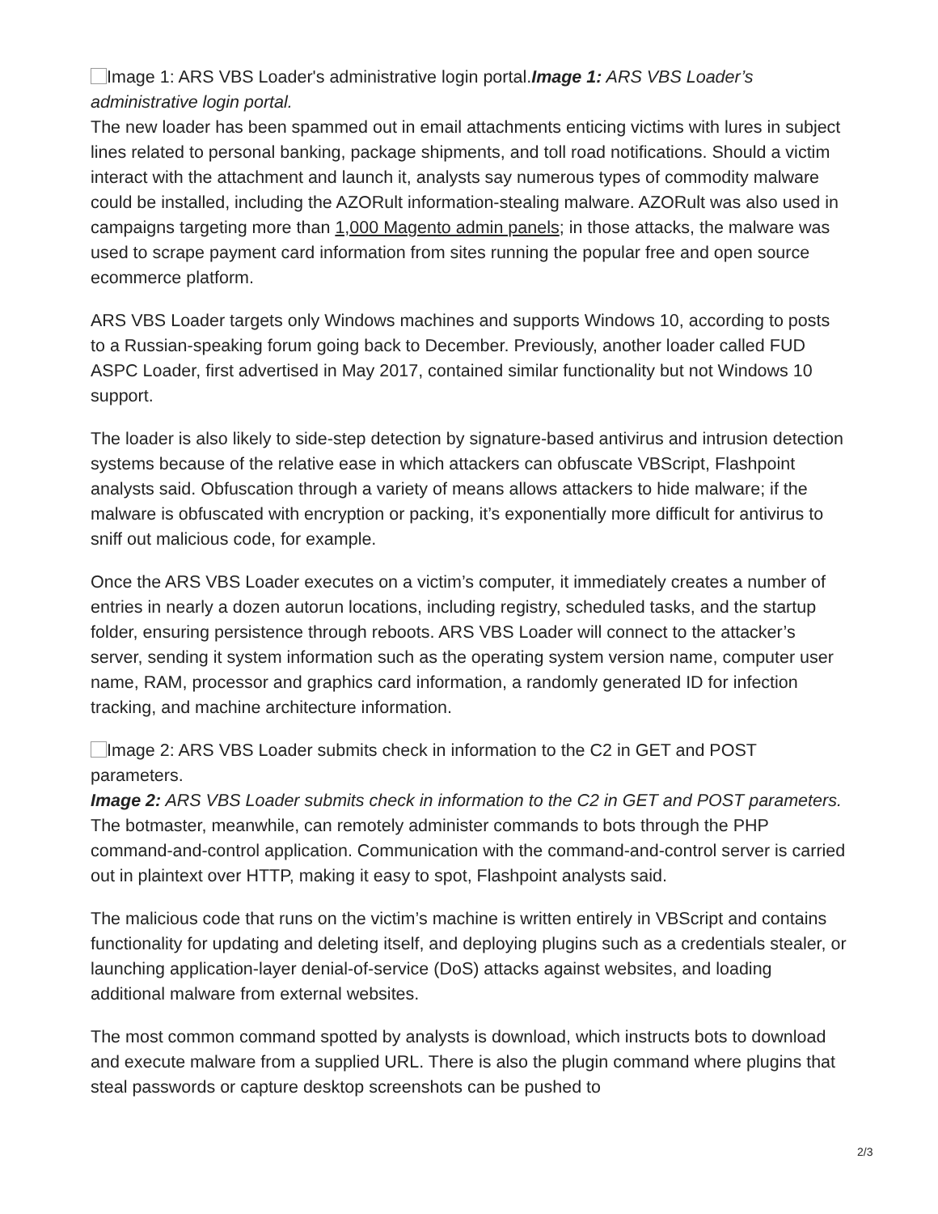Image 1: ARS VBS Loader's administrative login portal.Image 1: ARS VBS Loader’s administrative login portal.
The new loader has been spammed out in email attachments enticing victims with lures in subject lines related to personal banking, package shipments, and toll road notifications. Should a victim interact with the attachment and launch it, analysts say numerous types of commodity malware could be installed, including the AZORult information-stealing malware. AZORult was also used in campaigns targeting more than 1,000 Magento admin panels; in those attacks, the malware was used to scrape payment card information from sites running the popular free and open source ecommerce platform.
ARS VBS Loader targets only Windows machines and supports Windows 10, according to posts to a Russian-speaking forum going back to December. Previously, another loader called FUD ASPC Loader, first advertised in May 2017, contained similar functionality but not Windows 10 support.
The loader is also likely to side-step detection by signature-based antivirus and intrusion detection systems because of the relative ease in which attackers can obfuscate VBScript, Flashpoint analysts said. Obfuscation through a variety of means allows attackers to hide malware; if the malware is obfuscated with encryption or packing, it’s exponentially more difficult for antivirus to sniff out malicious code, for example.
Once the ARS VBS Loader executes on a victim’s computer, it immediately creates a number of entries in nearly a dozen autorun locations, including registry, scheduled tasks, and the startup folder, ensuring persistence through reboots. ARS VBS Loader will connect to the attacker’s server, sending it system information such as the operating system version name, computer user name, RAM, processor and graphics card information, a randomly generated ID for infection tracking, and machine architecture information.
Image 2: ARS VBS Loader submits check in information to the C2 in GET and POST parameters.
Image 2: ARS VBS Loader submits check in information to the C2 in GET and POST parameters.
The botmaster, meanwhile, can remotely administer commands to bots through the PHP command-and-control application. Communication with the command-and-control server is carried out in plaintext over HTTP, making it easy to spot, Flashpoint analysts said.
The malicious code that runs on the victim’s machine is written entirely in VBScript and contains functionality for updating and deleting itself, and deploying plugins such as a credentials stealer, or launching application-layer denial-of-service (DoS) attacks against websites, and loading additional malware from external websites.
The most common command spotted by analysts is download, which instructs bots to download and execute malware from a supplied URL. There is also the plugin command where plugins that steal passwords or capture desktop screenshots can be pushed to
2/3